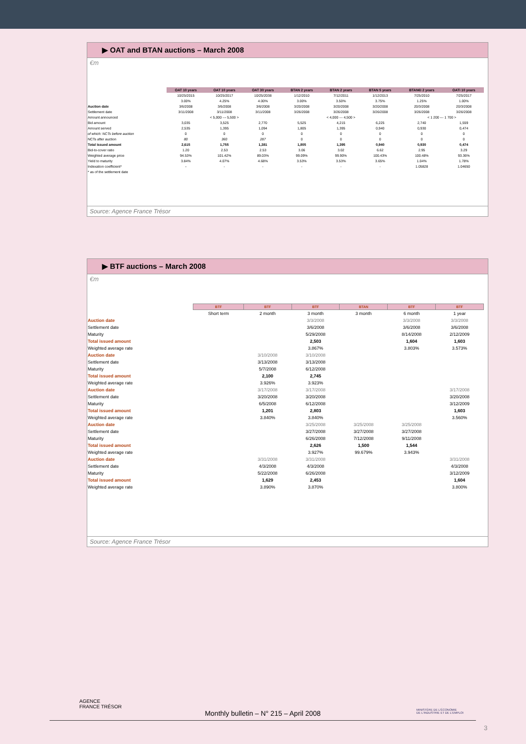▶ OAT and BTAN auctions – March 2008
€m
| | OAT 10 years | OAT 10 years | OAT 30 years | BTAN 2 years | BTAN 2 years | BTAN 5 years | BTAN€i 2 years | OATi 10 years |
| --- | --- | --- | --- | --- | --- | --- | --- | --- |
| | 10/25/2015 | 10/25/2017 | 10/25/2038 | 1/12/2010 | 7/12/2011 | 1/12/2013 | 7/25/2010 | 7/25/2017 |
| | 3.00% | 4.25% | 4.00% | 3.00% | 3.50% | 3.75% | 1.25% | 1.00% |
| Auction date | 3/6/2008 | 3/6/2008 | 3/6/2008 | 3/20/2008 | 3/20/2008 | 3/20/2008 | 20/3/2008 | 20/3/2008 |
| Settlement date | 3/11/2008 | 3/11/2008 | 3/11/2008 | 3/26/2008 | 3/26/2008 | 3/26/2008 | 3/26/2008 | 3/26/2008 |
| Amount announced | < 5,000 --- 5,500 > | | | < 4,000 --- 4,500 > | | | < 1 200 --- 1 700 > | |
| Bid amount | 3,035 | 3,525 | 2,770 | 5,525 | 4,215 | 6,225 | 2,740 | 1,559 |
| Amount served | 2,535 | 1,395 | 1,094 | 1,805 | 1,395 | 0,940 | 0,930 | 0,474 |
| of which: NCTs before auction | 0 | 0 | 0 | 0 | 0 | 0 | 0 | 0 |
| NCTs after auction | 80 | 360 | 287 | 0 | 0 | 0 | 0 | 0 |
| Total issued amount | 2,615 | 1,755 | 1,381 | 1,805 | 1,395 | 0,940 | 0,930 | 0,474 |
| Bid-to-cover ratio | 1.20 | 2.53 | 2.53 | 3.06 | 3.02 | 6.62 | 2.95 | 3.29 |
| Weighted average price | 94.53% | 101.42% | 89.03% | 99.09% | 99.90% | 100.43% | 100.48% | 93.36% |
| Yield to maturity | 3.84% | 4.07% | 4.68% | 3.53% | 3.53% | 3.65% | 1.04% | 1.78% |
| Indexation coefficient* | - | - | - | - | - | - | 1.05828 | 1.04650 |
| * as of the settlement date | | | | | | | | |
Source: Agence France Trésor
▶ BTF auctions – March 2008
€m
| | BTF | BTF | BTF | BTAN | BTF | BTF |
| | Short term | 2 month | 3 month | 3 month | 6 month | 1 year |
| Auction date | | | 3/3/2008 | | 3/3/2008 | 3/3/2008 |
| Settlement date | | | 3/6/2008 | | 3/6/2008 | 3/6/2008 |
| Maturity | | | 5/29/2008 | | 8/14/2008 | 2/12/2009 |
| Total issued amount | | | 2,503 | | 1,604 | 1,603 |
| Weighted average rate | | | 3.867% | | 3.803% | 3.573% |
| Auction date | | 3/10/2008 | 3/10/2008 | | | |
| Settlement date | | 3/13/2008 | 3/13/2008 | | | |
| Maturity | | 5/7/2008 | 6/12/2008 | | | |
| Total issued amount | | 2,100 | 2,745 | | | |
| Weighted average rate | | 3.926% | 3.923% | | | |
| Auction date | | 3/17/2008 | 3/17/2008 | | | 3/17/2008 |
| Settlement date | | 3/20/2008 | 3/20/2008 | | | 3/20/2008 |
| Maturity | | 6/5/2008 | 6/12/2008 | | | 3/12/2009 |
| Total issued amount | | 1,201 | 2,803 | | | 1,603 |
| Weighted average rate | | 3.840% | 3.840% | | | 3.560% |
| Auction date | | | 3/25/2008 | 3/25/2008 | 3/25/2008 | |
| Settlement date | | | 3/27/2008 | 3/27/2008 | 3/27/2008 | |
| Maturity | | | 6/26/2008 | 7/12/2008 | 9/11/2008 | |
| Total issued amount | | | 2,626 | 1,500 | 1,544 | |
| Weighted average rate | | | 3.927% | 99.679% | 3.943% | |
| Auction date | | 3/31/2008 | 3/31/2008 | | | 3/31/2008 |
| Settlement date | | 4/3/2008 | 4/3/2008 | | | 4/3/2008 |
| Maturity | | 5/22/2008 | 6/26/2008 | | | 3/12/2009 |
| Total issued amount | | 1,629 | 2,453 | | | 1,604 |
| Weighted average rate | | 3.890% | 3.870% | | | 3.800% |
Source: Agence France Trésor
AGENCE
FRANCE TRÉSOR
MINISTÈRE DE L'ÉCONOMIE
DE L'INDUSTRIE ET DE L'EMPLOI
Monthly bulletin – N° 215 – April 2008
3